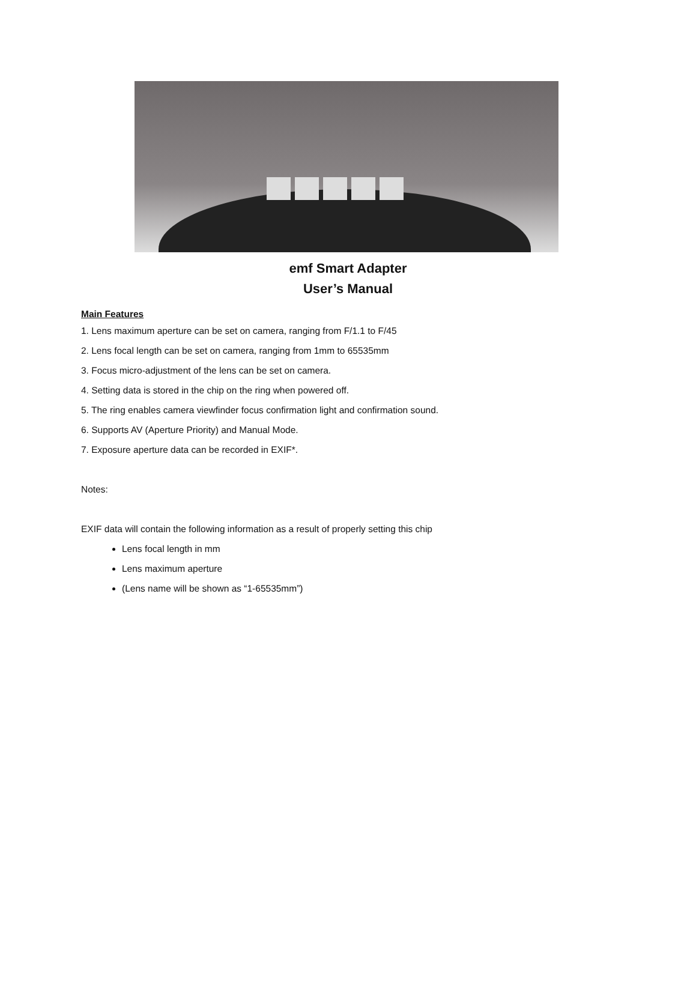emf Smart Adapter
User’s Manual
Main Features
1. Lens maximum aperture can be set on camera, ranging from F/1.1 to F/45
2. Lens focal length can be set on camera, ranging from 1mm to 65535mm
3. Focus micro-adjustment of the lens can be set on camera.
4. Setting data is stored in the chip on the ring when powered off.
5. The ring enables camera viewfinder focus confirmation light and confirmation sound.
6. Supports AV (Aperture Priority) and Manual Mode.
7. Exposure aperture data can be recorded in EXIF*.
Notes:
EXIF data will contain the following information as a result of properly setting this chip
Lens focal length in mm
Lens maximum aperture
(Lens name will be shown as “1-65535mm”)